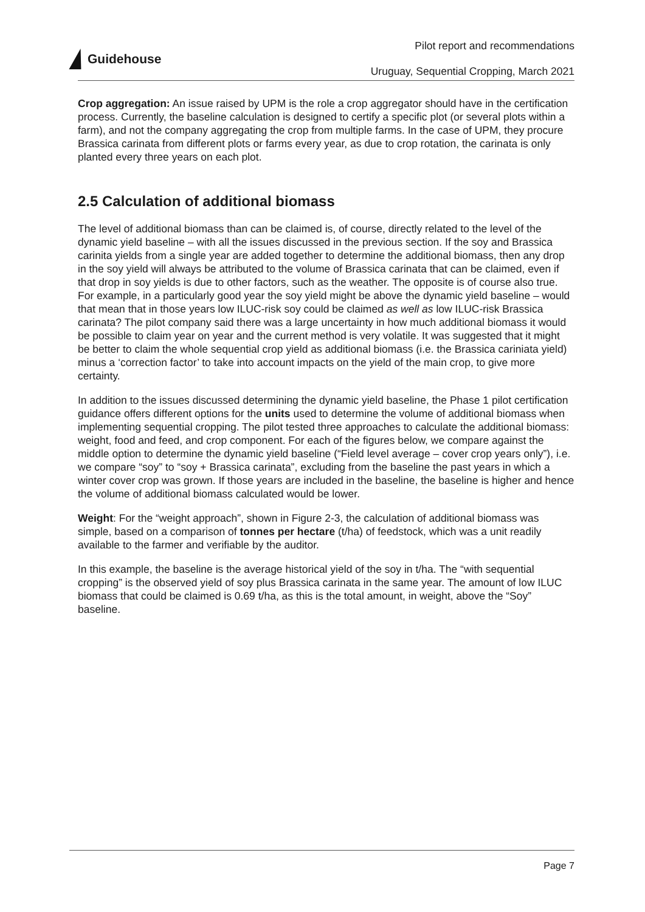Guidehouse
Pilot report and recommendations
Uruguay, Sequential Cropping, March 2021
Crop aggregation: An issue raised by UPM is the role a crop aggregator should have in the certification process. Currently, the baseline calculation is designed to certify a specific plot (or several plots within a farm), and not the company aggregating the crop from multiple farms. In the case of UPM, they procure Brassica carinata from different plots or farms every year, as due to crop rotation, the carinata is only planted every three years on each plot.
2.5 Calculation of additional biomass
The level of additional biomass than can be claimed is, of course, directly related to the level of the dynamic yield baseline – with all the issues discussed in the previous section. If the soy and Brassica carinita yields from a single year are added together to determine the additional biomass, then any drop in the soy yield will always be attributed to the volume of Brassica carinata that can be claimed, even if that drop in soy yields is due to other factors, such as the weather. The opposite is of course also true. For example, in a particularly good year the soy yield might be above the dynamic yield baseline – would that mean that in those years low ILUC-risk soy could be claimed as well as low ILUC-risk Brassica carinata? The pilot company said there was a large uncertainty in how much additional biomass it would be possible to claim year on year and the current method is very volatile. It was suggested that it might be better to claim the whole sequential crop yield as additional biomass (i.e. the Brassica cariniata yield) minus a ‘correction factor’ to take into account impacts on the yield of the main crop, to give more certainty.
In addition to the issues discussed determining the dynamic yield baseline, the Phase 1 pilot certification guidance offers different options for the units used to determine the volume of additional biomass when implementing sequential cropping. The pilot tested three approaches to calculate the additional biomass: weight, food and feed, and crop component. For each of the figures below, we compare against the middle option to determine the dynamic yield baseline (“Field level average – cover crop years only”), i.e. we compare “soy” to “soy + Brassica carinata”, excluding from the baseline the past years in which a winter cover crop was grown. If those years are included in the baseline, the baseline is higher and hence the volume of additional biomass calculated would be lower.
Weight: For the “weight approach”, shown in Figure 2-3, the calculation of additional biomass was simple, based on a comparison of tonnes per hectare (t/ha) of feedstock, which was a unit readily available to the farmer and verifiable by the auditor.
In this example, the baseline is the average historical yield of the soy in t/ha. The “with sequential cropping” is the observed yield of soy plus Brassica carinata in the same year. The amount of low ILUC biomass that could be claimed is 0.69 t/ha, as this is the total amount, in weight, above the “Soy” baseline.
Page 7